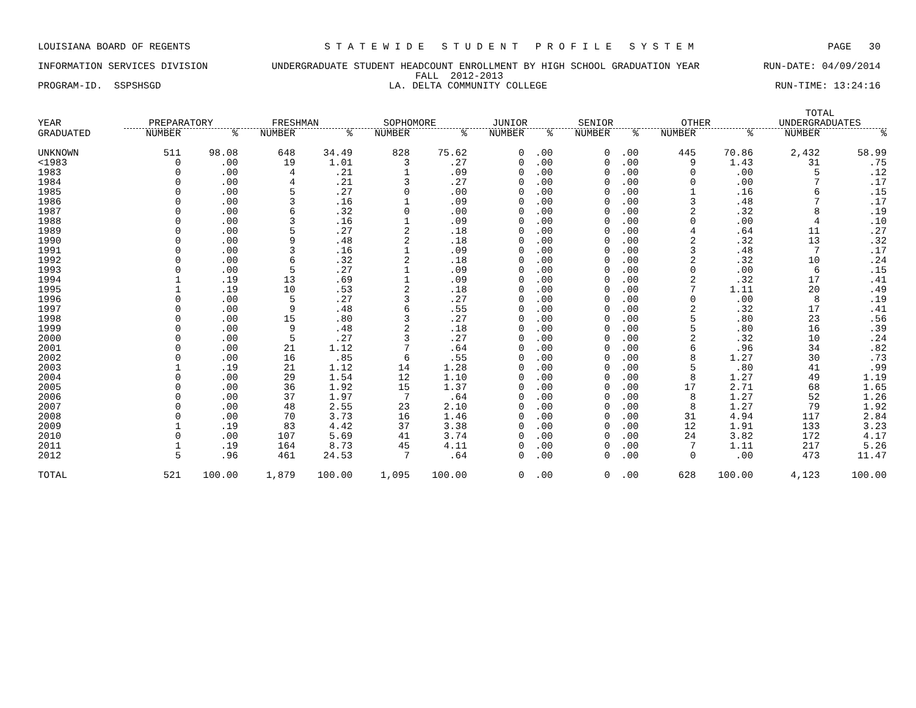LOUISIANA BOARD OF REGENTS S T A T E W I D E S T U D E N T P R O F I L E S Y S T E M PAGE 30
INFORMATION SERVICES DIVISION UNDERGRADUATE STUDENT HEADCOUNT ENROLLMENT BY HIGH SCHOOL GRADUATION YEAR RUN-DATE: 04/09/2014
FALL 2012-2013
PROGRAM-ID. SSPSHSGD LA. DELTA COMMUNITY COLLEGE RUN-TIME: 13:24:16
| | | | | | | | | | | | | | TOTAL | |
| --- | --- | --- | --- | --- | --- | --- | --- | --- | --- | --- | --- | --- | --- | --- |
| YEAR | PREPARATORY | | FRESHMAN | | SOPHOMORE | | JUNIOR | | SENIOR | | OTHER | | UNDERGRADUATES | |
| GRADUATED | NUMBER | % | NUMBER | % | NUMBER | % | NUMBER | % | NUMBER | % | NUMBER | % | NUMBER | % |
| UNKNOWN | 511 | 98.08 | 648 | 34.49 | 828 | 75.62 | 0 | .00 | 0 | .00 | 445 | 70.86 | 2,432 | 58.99 |
| <1983 | 0 | .00 | 19 | 1.01 | 3 | .27 | 0 | .00 | 0 | .00 | 9 | 1.43 | 31 | .75 |
| 1983 | 0 | .00 | 4 | .21 | 1 | .09 | 0 | .00 | 0 | .00 | 0 | .00 | 5 | .12 |
| 1984 | 0 | .00 | 4 | .21 | 3 | .27 | 0 | .00 | 0 | .00 | 0 | .00 | 7 | .17 |
| 1985 | 0 | .00 | 5 | .27 | 0 | .00 | 0 | .00 | 0 | .00 | 1 | .16 | 6 | .15 |
| 1986 | 0 | .00 | 3 | .16 | 1 | .09 | 0 | .00 | 0 | .00 | 3 | .48 | 7 | .17 |
| 1987 | 0 | .00 | 6 | .32 | 0 | .00 | 0 | .00 | 0 | .00 | 2 | .32 | 8 | .19 |
| 1988 | 0 | .00 | 3 | .16 | 1 | .09 | 0 | .00 | 0 | .00 | 0 | .00 | 4 | .10 |
| 1989 | 0 | .00 | 5 | .27 | 2 | .18 | 0 | .00 | 0 | .00 | 4 | .64 | 11 | .27 |
| 1990 | 0 | .00 | 9 | .48 | 2 | .18 | 0 | .00 | 0 | .00 | 2 | .32 | 13 | .32 |
| 1991 | 0 | .00 | 3 | .16 | 1 | .09 | 0 | .00 | 0 | .00 | 3 | .48 | 7 | .17 |
| 1992 | 0 | .00 | 6 | .32 | 2 | .18 | 0 | .00 | 0 | .00 | 2 | .32 | 10 | .24 |
| 1993 | 0 | .00 | 5 | .27 | 1 | .09 | 0 | .00 | 0 | .00 | 0 | .00 | 6 | .15 |
| 1994 | 1 | .19 | 13 | .69 | 1 | .09 | 0 | .00 | 0 | .00 | 2 | .32 | 17 | .41 |
| 1995 | 1 | .19 | 10 | .53 | 2 | .18 | 0 | .00 | 0 | .00 | 7 | 1.11 | 20 | .49 |
| 1996 | 0 | .00 | 5 | .27 | 3 | .27 | 0 | .00 | 0 | .00 | 0 | .00 | 8 | .19 |
| 1997 | 0 | .00 | 9 | .48 | 6 | .55 | 0 | .00 | 0 | .00 | 2 | .32 | 17 | .41 |
| 1998 | 0 | .00 | 15 | .80 | 3 | .27 | 0 | .00 | 0 | .00 | 5 | .80 | 23 | .56 |
| 1999 | 0 | .00 | 9 | .48 | 2 | .18 | 0 | .00 | 0 | .00 | 5 | .80 | 16 | .39 |
| 2000 | 0 | .00 | 5 | .27 | 3 | .27 | 0 | .00 | 0 | .00 | 2 | .32 | 10 | .24 |
| 2001 | 0 | .00 | 21 | 1.12 | 7 | .64 | 0 | .00 | 0 | .00 | 6 | .96 | 34 | .82 |
| 2002 | 0 | .00 | 16 | .85 | 6 | .55 | 0 | .00 | 0 | .00 | 8 | 1.27 | 30 | .73 |
| 2003 | 1 | .19 | 21 | 1.12 | 14 | 1.28 | 0 | .00 | 0 | .00 | 5 | .80 | 41 | .99 |
| 2004 | 0 | .00 | 29 | 1.54 | 12 | 1.10 | 0 | .00 | 0 | .00 | 8 | 1.27 | 49 | 1.19 |
| 2005 | 0 | .00 | 36 | 1.92 | 15 | 1.37 | 0 | .00 | 0 | .00 | 17 | 2.71 | 68 | 1.65 |
| 2006 | 0 | .00 | 37 | 1.97 | 7 | .64 | 0 | .00 | 0 | .00 | 8 | 1.27 | 52 | 1.26 |
| 2007 | 0 | .00 | 48 | 2.55 | 23 | 2.10 | 0 | .00 | 0 | .00 | 8 | 1.27 | 79 | 1.92 |
| 2008 | 0 | .00 | 70 | 3.73 | 16 | 1.46 | 0 | .00 | 0 | .00 | 31 | 4.94 | 117 | 2.84 |
| 2009 | 1 | .19 | 83 | 4.42 | 37 | 3.38 | 0 | .00 | 0 | .00 | 12 | 1.91 | 133 | 3.23 |
| 2010 | 0 | .00 | 107 | 5.69 | 41 | 3.74 | 0 | .00 | 0 | .00 | 24 | 3.82 | 172 | 4.17 |
| 2011 | 1 | .19 | 164 | 8.73 | 45 | 4.11 | 0 | .00 | 0 | .00 | 7 | 1.11 | 217 | 5.26 |
| 2012 | 5 | .96 | 461 | 24.53 | 7 | .64 | 0 | .00 | 0 | .00 | 0 | .00 | 473 | 11.47 |
| TOTAL | 521 | 100.00 | 1,879 | 100.00 | 1,095 | 100.00 | 0 | .00 | 0 | .00 | 628 | 100.00 | 4,123 | 100.00 |